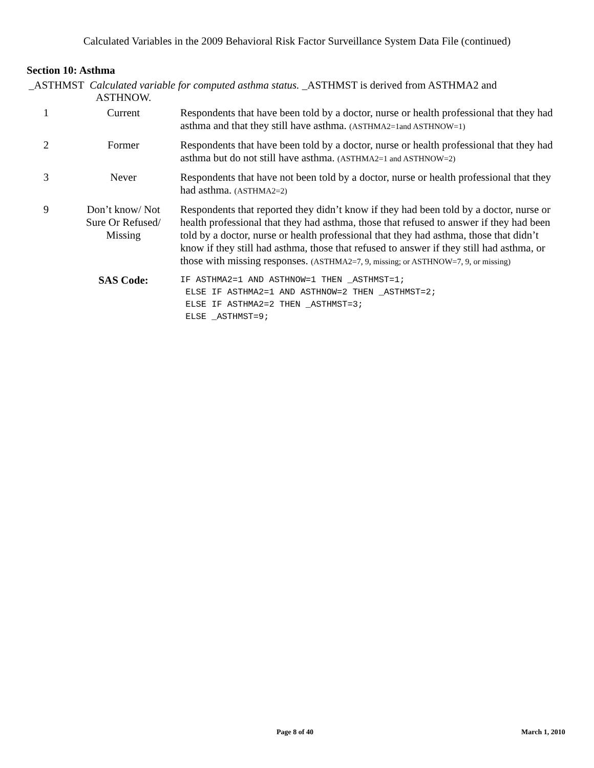Calculated Variables in the 2009 Behavioral Risk Factor Surveillance System Data File (continued)
Section 10: Asthma
_ASTHMST Calculated variable for computed asthma status. _ASTHMST is derived from ASTHMA2 and
ASTHNOW.
| 1 | Current | Respondents that have been told by a doctor, nurse or health professional that they had asthma and that they still have asthma. (ASTHMA2=1and ASTHNOW=1) |
| 2 | Former | Respondents that have been told by a doctor, nurse or health professional that they had asthma but do not still have asthma. (ASTHMA2=1 and ASTHNOW=2) |
| 3 | Never | Respondents that have not been told by a doctor, nurse or health professional that they had asthma. (ASTHMA2=2) |
| 9 | Don’t know/ Not Sure Or Refused/ Missing | Respondents that reported they didn’t know if they had been told by a doctor, nurse or health professional that they had asthma, those that refused to answer if they had been told by a doctor, nurse or health professional that they had asthma, those that didn’t know if they still had asthma, those that refused to answer if they still had asthma, or those with missing responses. (ASTHMA2=7, 9, missing; or ASTHNOW=7, 9, or missing) |
| | SAS Code: | IF ASTHMA2=1 AND ASTHNOW=1 THEN _ASTHMST=1; ELSE IF ASTHMA2=1 AND ASTHNOW=2 THEN _ASTHMST=2; ELSE IF ASTHMA2=2 THEN _ASTHMST=3; ELSE _ASTHMST=9; |
Page 8 of 40 March 1, 2010